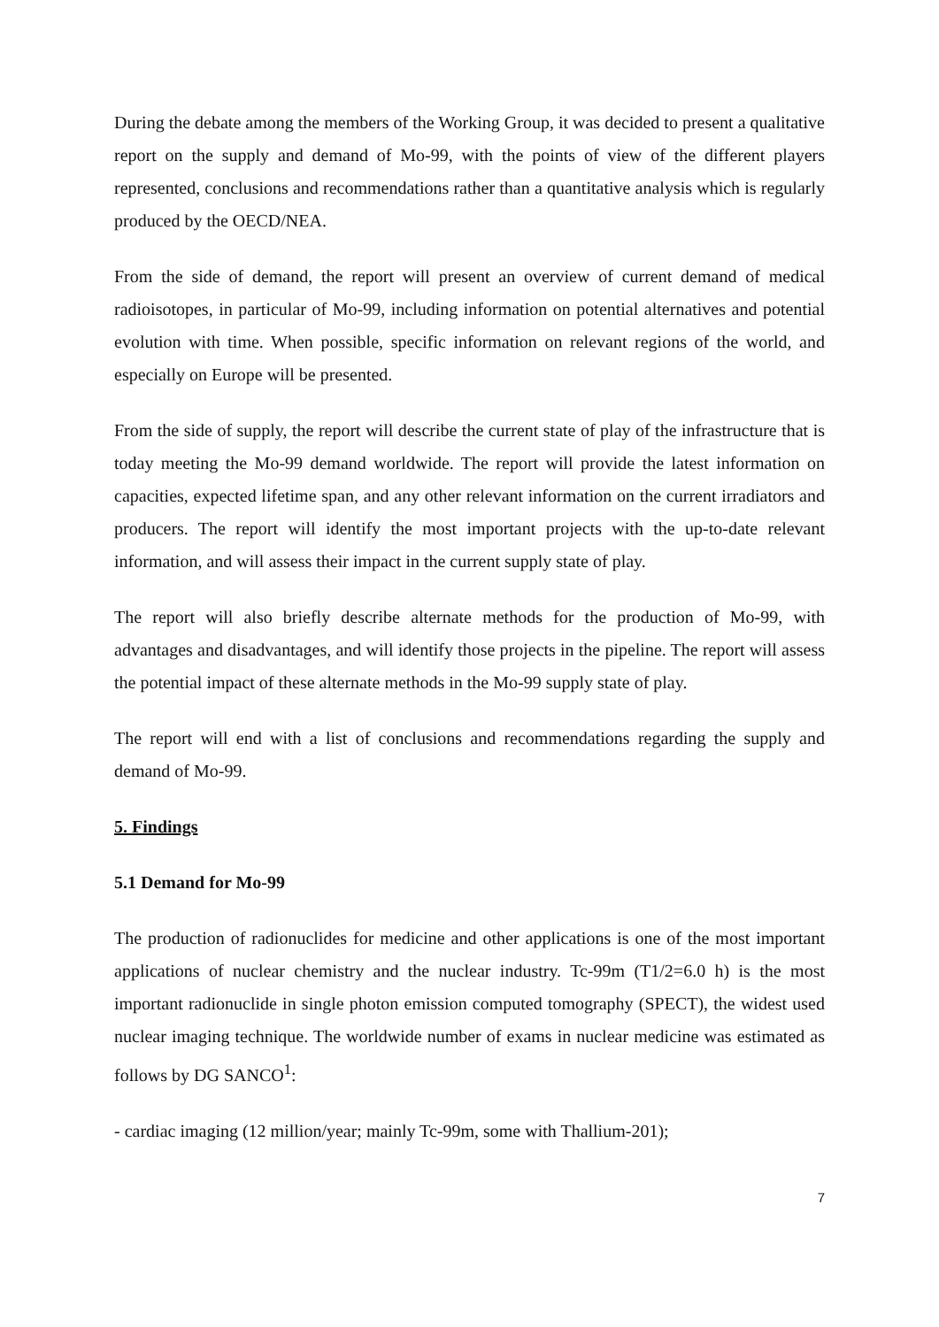During the debate among the members of the Working Group, it was decided to present a qualitative report on the supply and demand of Mo-99, with the points of view of the different players represented, conclusions and recommendations rather than a quantitative analysis which is regularly produced by the OECD/NEA.
From the side of demand, the report will present an overview of current demand of medical radioisotopes, in particular of Mo-99, including information on potential alternatives and potential evolution with time. When possible, specific information on relevant regions of the world, and especially on Europe will be presented.
From the side of supply, the report will describe the current state of play of the infrastructure that is today meeting the Mo-99 demand worldwide. The report will provide the latest information on capacities, expected lifetime span, and any other relevant information on the current irradiators and producers. The report will identify the most important projects with the up-to-date relevant information, and will assess their impact in the current supply state of play.
The report will also briefly describe alternate methods for the production of Mo-99, with advantages and disadvantages, and will identify those projects in the pipeline. The report will assess the potential impact of these alternate methods in the Mo-99 supply state of play.
The report will end with a list of conclusions and recommendations regarding the supply and demand of Mo-99.
5. Findings
5.1 Demand for Mo-99
The production of radionuclides for medicine and other applications is one of the most important applications of nuclear chemistry and the nuclear industry. Tc-99m (T1/2=6.0 h) is the most important radionuclide in single photon emission computed tomography (SPECT), the widest used nuclear imaging technique. The worldwide number of exams in nuclear medicine was estimated as follows by DG SANCO<sup>1</sup>:
- cardiac imaging (12 million/year; mainly Tc-99m, some with Thallium-201);
7